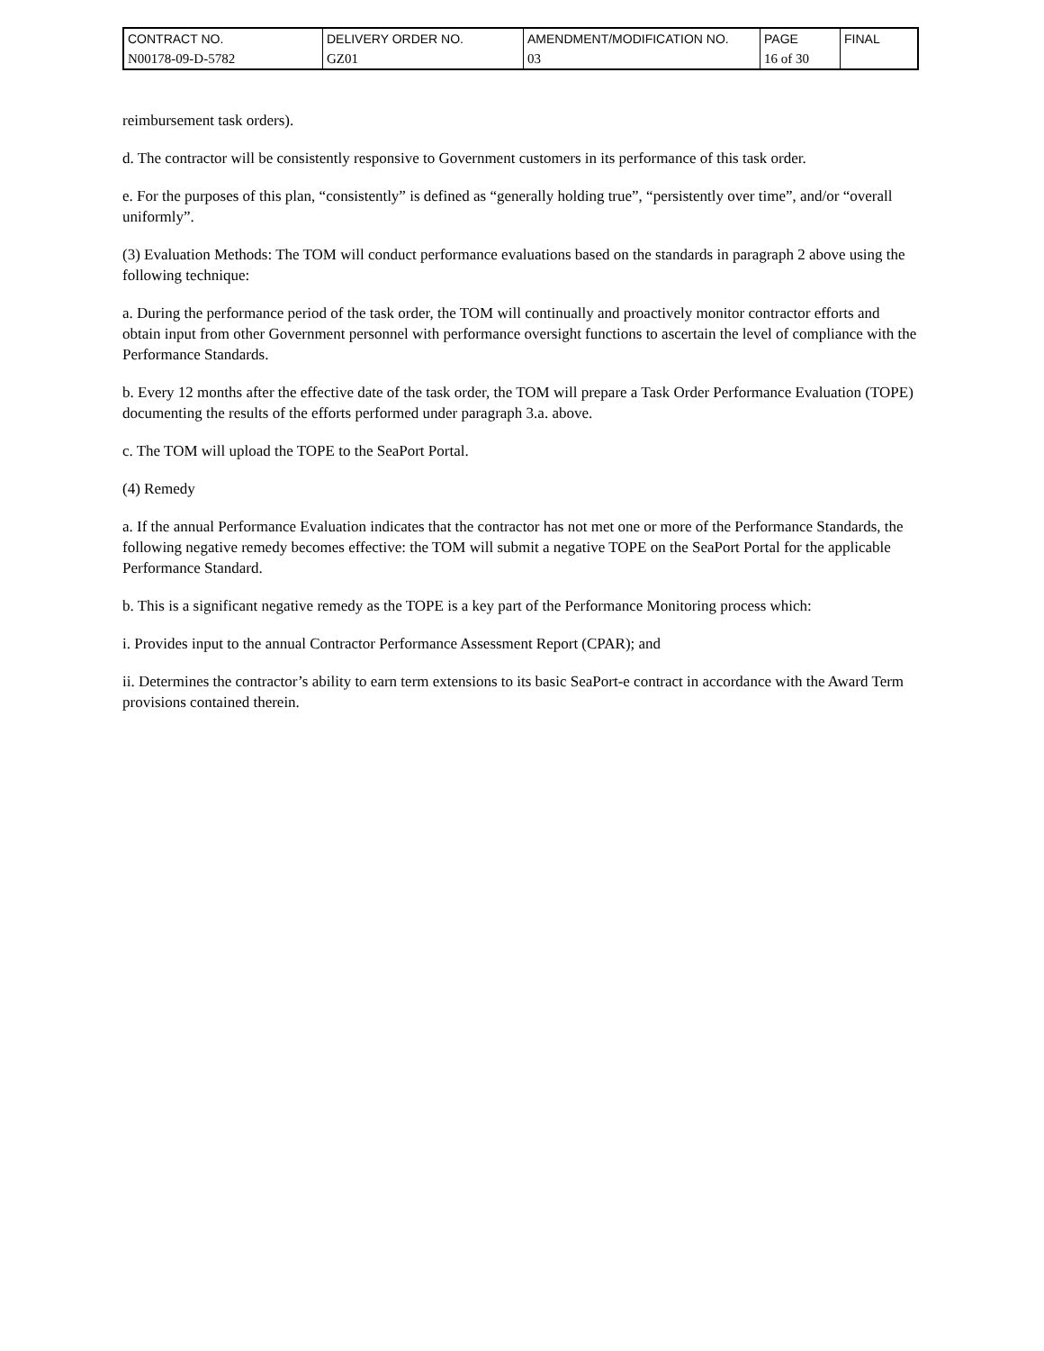| CONTRACT NO. | DELIVERY ORDER NO. | AMENDMENT/MODIFICATION NO. | PAGE | FINAL |
| N00178-09-D-5782 | GZ01 | 03 | 16 of 30 | |
reimbursement task orders).
d. The contractor will be consistently responsive to Government customers in its performance of this task order.
e. For the purposes of this plan, “consistently” is defined as “generally holding true”, “persistently over time”, and/or “overall uniformly”.
(3) Evaluation Methods: The TOM will conduct performance evaluations based on the standards in paragraph 2 above using the following technique:
a. During the performance period of the task order, the TOM will continually and proactively monitor contractor efforts and obtain input from other Government personnel with performance oversight functions to ascertain the level of compliance with the Performance Standards.
b. Every 12 months after the effective date of the task order, the TOM will prepare a Task Order Performance Evaluation (TOPE) documenting the results of the efforts performed under paragraph 3.a. above.
c. The TOM will upload the TOPE to the SeaPort Portal.
(4) Remedy
a. If the annual Performance Evaluation indicates that the contractor has not met one or more of the Performance Standards, the following negative remedy becomes effective: the TOM will submit a negative TOPE on the SeaPort Portal for the applicable Performance Standard.
b. This is a significant negative remedy as the TOPE is a key part of the Performance Monitoring process which:
i. Provides input to the annual Contractor Performance Assessment Report (CPAR); and
ii. Determines the contractor’s ability to earn term extensions to its basic SeaPort-e contract in accordance with the Award Term provisions contained therein.